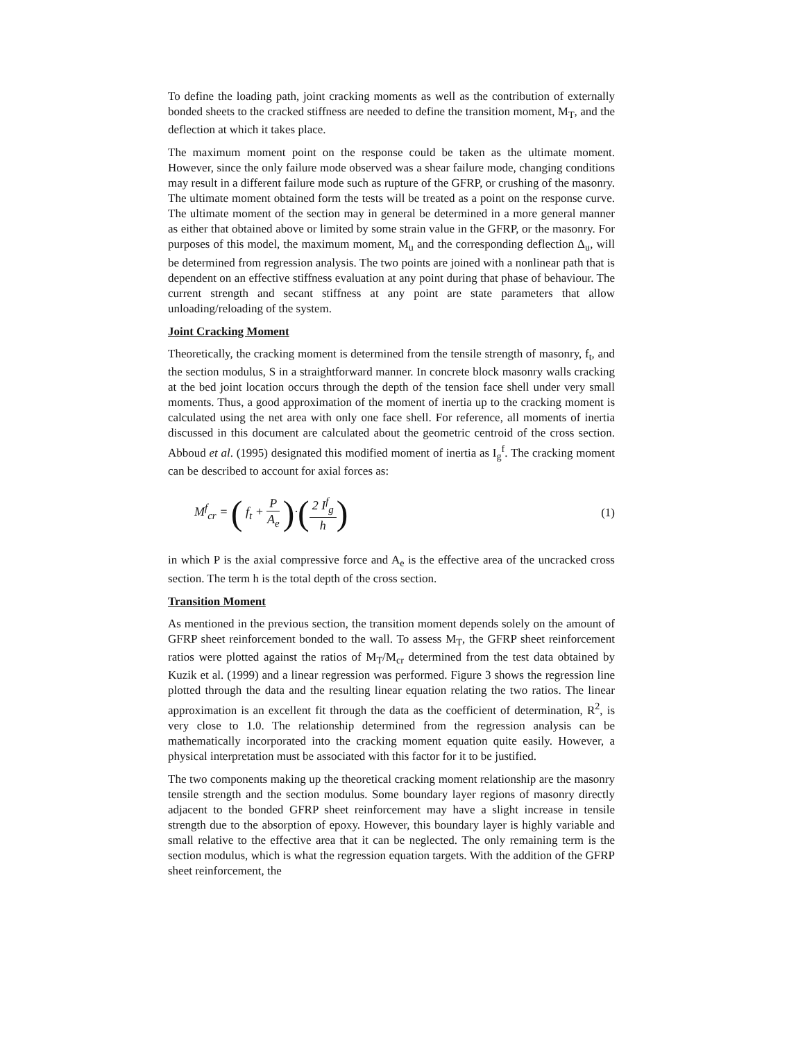To define the loading path, joint cracking moments as well as the contribution of externally bonded sheets to the cracked stiffness are needed to define the transition moment, M<sub>T</sub>, and the deflection at which it takes place.
The maximum moment point on the response could be taken as the ultimate moment. However, since the only failure mode observed was a shear failure mode, changing conditions may result in a different failure mode such as rupture of the GFRP, or crushing of the masonry. The ultimate moment obtained form the tests will be treated as a point on the response curve. The ultimate moment of the section may in general be determined in a more general manner as either that obtained above or limited by some strain value in the GFRP, or the masonry. For purposes of this model, the maximum moment, M<sub>u</sub> and the corresponding deflection Δ<sub>u</sub>, will be determined from regression analysis. The two points are joined with a nonlinear path that is dependent on an effective stiffness evaluation at any point during that phase of behaviour. The current strength and secant stiffness at any point are state parameters that allow unloading/reloading of the system.
Joint Cracking Moment
Theoretically, the cracking moment is determined from the tensile strength of masonry, f<sub>t</sub>, and the section modulus, S in a straightforward manner. In concrete block masonry walls cracking at the bed joint location occurs through the depth of the tension face shell under very small moments. Thus, a good approximation of the moment of inertia up to the cracking moment is calculated using the net area with only one face shell. For reference, all moments of inertia discussed in this document are calculated about the geometric centroid of the cross section. Abboud et al. (1995) designated this modified moment of inertia as I<sub>g</sub><sup>f</sup>. The cracking moment can be described to account for axial forces as:
M<sup>f</sup><sub>cr</sub> = ( f<sub>t</sub> + P A<sub>e</sub> )·(2 I<sup>f</sup><sub>g</sub> h)
(1)
in which P is the axial compressive force and A<sub>e</sub> is the effective area of the uncracked cross section. The term h is the total depth of the cross section.
Transition Moment
As mentioned in the previous section, the transition moment depends solely on the amount of GFRP sheet reinforcement bonded to the wall. To assess M<sub>T</sub>, the GFRP sheet reinforcement ratios were plotted against the ratios of M<sub>T</sub>/M<sub>cr</sub> determined from the test data obtained by Kuzik et al. (1999) and a linear regression was performed. Figure 3 shows the regression line plotted through the data and the resulting linear equation relating the two ratios. The linear approximation is an excellent fit through the data as the coefficient of determination, R<sup>2</sup>, is very close to 1.0. The relationship determined from the regression analysis can be mathematically incorporated into the cracking moment equation quite easily. However, a physical interpretation must be associated with this factor for it to be justified.
The two components making up the theoretical cracking moment relationship are the masonry tensile strength and the section modulus. Some boundary layer regions of masonry directly adjacent to the bonded GFRP sheet reinforcement may have a slight increase in tensile strength due to the absorption of epoxy. However, this boundary layer is highly variable and small relative to the effective area that it can be neglected. The only remaining term is the section modulus, which is what the regression equation targets. With the addition of the GFRP sheet reinforcement, the